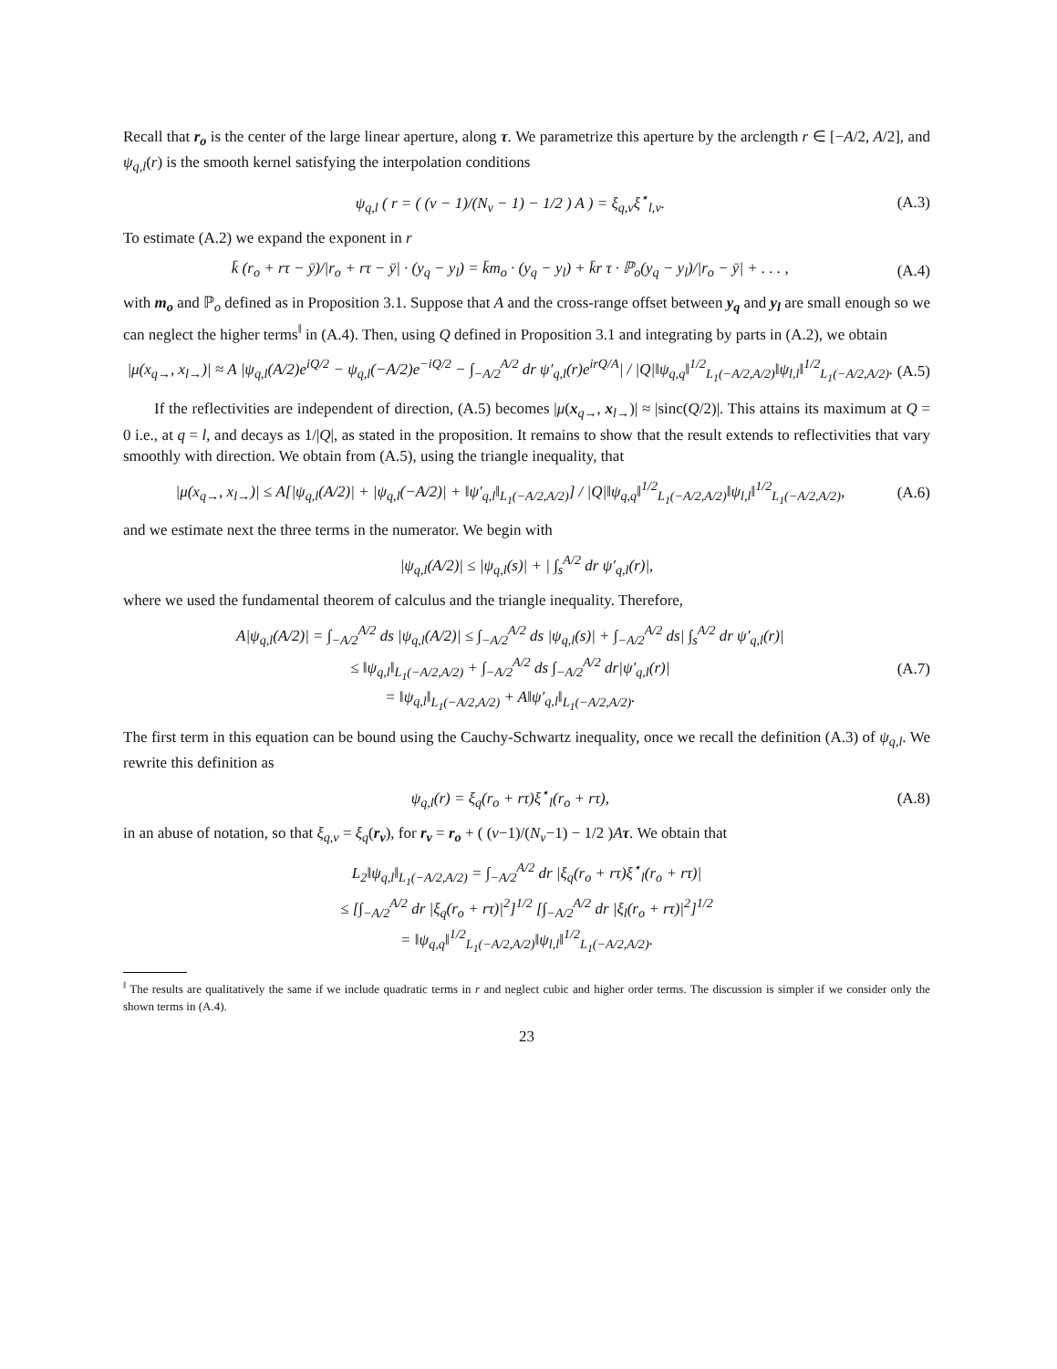Recall that r<sub>o</sub> is the center of the large linear aperture, along τ. We parametrize this aperture by the arclength r ∈ [−A/2, A/2], and ψ<sub>q,l</sub>(r) is the smooth kernel satisfying the interpolation conditions
ψ<sub>q,l</sub> ( r = ( (v − 1)/(N<sub>v</sub> − 1) − 1/2 ) A ) = ξ<sub>q,v</sub>ξ<sup>⋆</sup><sub>l,v</sub>. (A.3)
To estimate (A.2) we expand the exponent in r
k̄ (r<sub>o</sub> + rτ − ȳ)/|r<sub>o</sub> + rτ − ȳ| · (y<sub>q</sub> − y<sub>l</sub>) = k̄m<sub>o</sub> · (y<sub>q</sub> − y<sub>l</sub>) + k̄r τ · ℙ<sub>o</sub>(y<sub>q</sub> − y<sub>l</sub>)/|r<sub>o</sub> − ȳ| + . . . , (A.4)
with m<sub>o</sub> and ℙ<sub>o</sub> defined as in Proposition 3.1. Suppose that A and the cross-range offset between y<sub>q</sub> and y<sub>l</sub> are small enough so we can neglect the higher terms<sup>‖</sup> in (A.4). Then, using Q defined in Proposition 3.1 and integrating by parts in (A.2), we obtain
|μ(x<sub>q→</sub>, x<sub>l→</sub>)| ≈ A |ψ<sub>q,l</sub>(A/2)e<sup>iQ/2</sup> − ψ<sub>q,l</sub>(−A/2)e<sup>−iQ/2</sup> − ∫<sub>−A/2</sub><sup>A/2</sup> dr ψ′<sub>q,l</sub>(r)e<sup>irQ/A</sup>| / |Q|‖ψ<sub>q,q</sub>‖<sup>1/2</sup><sub>L<sub>1</sub>(−A/2,A/2)</sub>‖ψ<sub>l,l</sub>‖<sup>1/2</sup><sub>L<sub>1</sub>(−A/2,A/2)</sub>. (A.5)
If the reflectivities are independent of direction, (A.5) becomes |μ(x<sub>q→</sub>, x<sub>l→</sub>)| ≈ |sinc(Q/2)|. This attains its maximum at Q = 0 i.e., at q = l, and decays as 1/|Q|, as stated in the proposition. It remains to show that the result extends to reflectivities that vary smoothly with direction. We obtain from (A.5), using the triangle inequality, that
|μ(x<sub>q→</sub>, x<sub>l→</sub>)| ≤ A[|ψ<sub>q,l</sub>(A/2)| + |ψ<sub>q,l</sub>(−A/2)| + ‖ψ′<sub>q,l</sub>‖<sub>L<sub>1</sub>(−A/2,A/2)</sub>] / |Q|‖ψ<sub>q,q</sub>‖<sup>1/2</sup><sub>L<sub>1</sub>(−A/2,A/2)</sub>‖ψ<sub>l,l</sub>‖<sup>1/2</sup><sub>L<sub>1</sub>(−A/2,A/2)</sub>, (A.6)
and we estimate next the three terms in the numerator. We begin with
|ψ<sub>q,l</sub>(A/2)| ≤ |ψ<sub>q,l</sub>(s)| + | ∫<sub>s</sub><sup>A/2</sup> dr ψ′<sub>q,l</sub>(r)|,
where we used the fundamental theorem of calculus and the triangle inequality. Therefore,
A|ψ<sub>q,l</sub>(A/2)| = ∫<sub>−A/2</sub><sup>A/2</sup> ds |ψ<sub>q,l</sub>(A/2)| ≤ ∫<sub>−A/2</sub><sup>A/2</sup> ds |ψ<sub>q,l</sub>(s)| + ∫<sub>−A/2</sub><sup>A/2</sup> ds| ∫<sub>s</sub><sup>A/2</sup> dr ψ′<sub>q,l</sub>(r)|
≤ ‖ψ<sub>q,l</sub>‖<sub>L<sub>1</sub>(−A/2,A/2)</sub> + ∫<sub>−A/2</sub><sup>A/2</sup> ds ∫<sub>−A/2</sub><sup>A/2</sup> dr|ψ′<sub>q,l</sub>(r)|
= ‖ψ<sub>q,l</sub>‖<sub>L<sub>1</sub>(−A/2,A/2)</sub> + A‖ψ′<sub>q,l</sub>‖<sub>L<sub>1</sub>(−A/2,A/2)</sub>. (A.7)
The first term in this equation can be bound using the Cauchy-Schwartz inequality, once we recall the definition (A.3) of ψ<sub>q,l</sub>. We rewrite this definition as
ψ<sub>q,l</sub>(r) = ξ<sub>q</sub>(r<sub>o</sub> + rτ)ξ<sup>⋆</sup><sub>l</sub>(r<sub>o</sub> + rτ), (A.8)
in an abuse of notation, so that ξ<sub>q,v</sub> = ξ<sub>q</sub>(r<sub>v</sub>), for r<sub>v</sub> = r<sub>o</sub> + ( (v−1)/(N<sub>v</sub>−1) − 1/2 )Aτ. We obtain that
L<sub>2</sub>‖ψ<sub>q,l</sub>‖<sub>L<sub>1</sub>(−A/2,A/2)</sub> = ∫<sub>−A/2</sub><sup>A/2</sup> dr |ξ<sub>q</sub>(r<sub>o</sub> + rτ)ξ<sup>⋆</sup><sub>l</sub>(r<sub>o</sub> + rτ)|
≤ [∫<sub>−A/2</sub><sup>A/2</sup> dr |ξ<sub>q</sub>(r<sub>o</sub> + rτ)|<sup>2</sup>]<sup>1/2</sup> [∫<sub>−A/2</sub><sup>A/2</sup> dr |ξ<sub>l</sub>(r<sub>o</sub> + rτ)|<sup>2</sup>]<sup>1/2</sup>
= ‖ψ<sub>q,q</sub>‖<sup>1/2</sup><sub>L<sub>1</sub>(−A/2,A/2)</sub>‖ψ<sub>l,l</sub>‖<sup>1/2</sup><sub>L<sub>1</sub>(−A/2,A/2)</sub>.
<sup>‖</sup> The results are qualitatively the same if we include quadratic terms in r and neglect cubic and higher order terms. The discussion is simpler if we consider only the shown terms in (A.4).
23